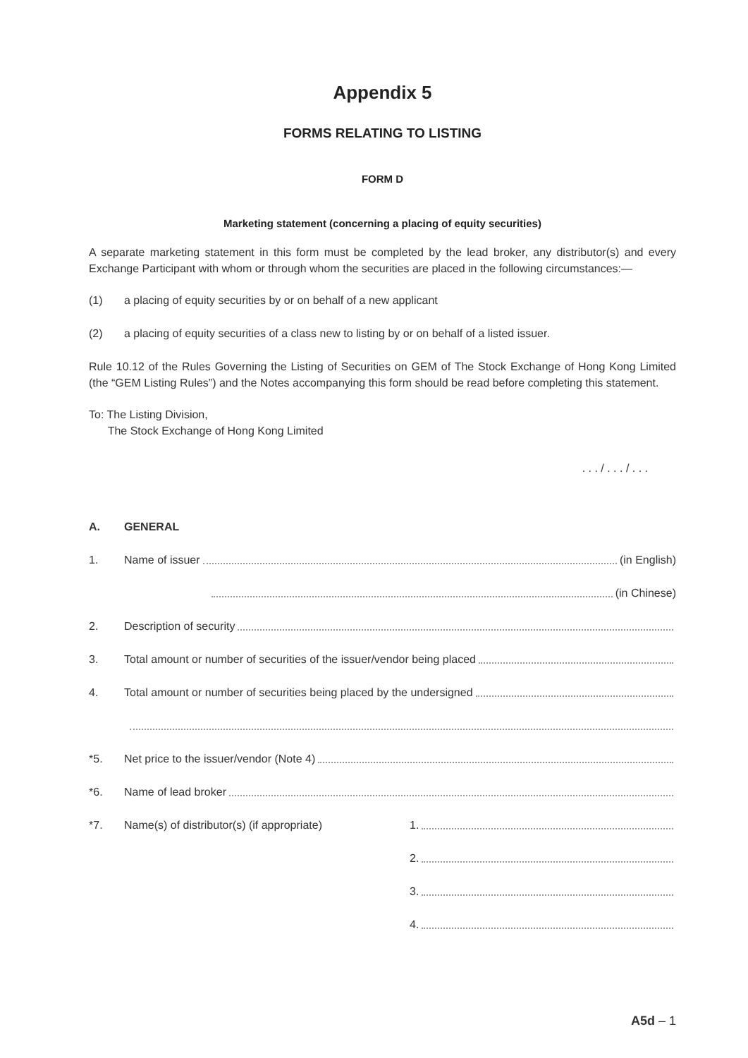Appendix 5
FORMS RELATING TO LISTING
FORM D
Marketing statement (concerning a placing of equity securities)
A separate marketing statement in this form must be completed by the lead broker, any distributor(s) and every Exchange Participant with whom or through whom the securities are placed in the following circumstances:—
(1) a placing of equity securities by or on behalf of a new applicant
(2) a placing of equity securities of a class new to listing by or on behalf of a listed issuer.
Rule 10.12 of the Rules Governing the Listing of Securities on GEM of The Stock Exchange of Hong Kong Limited (the “GEM Listing Rules”) and the Notes accompanying this form should be read before completing this statement.
To: The Listing Division,
The Stock Exchange of Hong Kong Limited
. . . / . . . / . . .
A. GENERAL
1. Name of issuer (in English)
(in Chinese)
2. Description of security
3. Total amount or number of securities of the issuer/vendor being placed
4. Total amount or number of securities being placed by the undersigned
*5. Net price to the issuer/vendor (Note 4)
*6. Name of lead broker
*7. Name(s) of distributor(s) (if appropriate) 1.
2.
3.
4.
A5d – 1